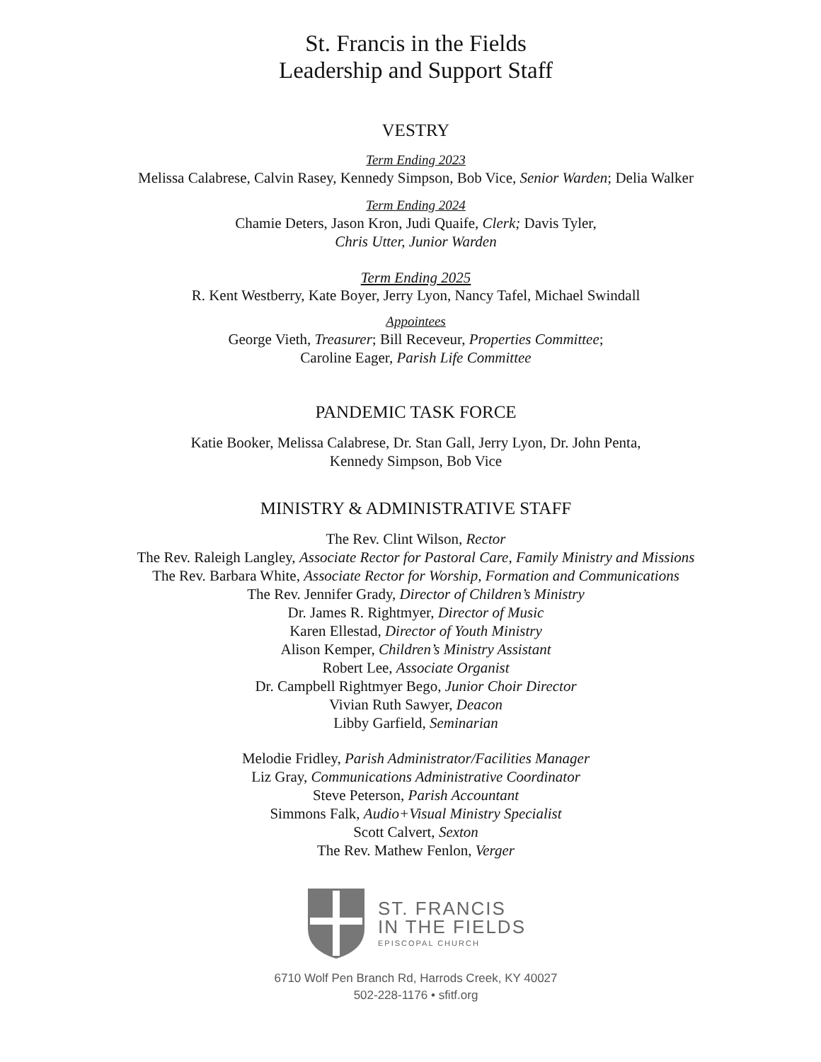St. Francis in the Fields
Leadership and Support Staff
VESTRY
Term Ending 2023
Melissa Calabrese, Calvin Rasey, Kennedy Simpson, Bob Vice, Senior Warden; Delia Walker
Term Ending 2024
Chamie Deters, Jason Kron, Judi Quaife, Clerk; Davis Tyler,
Chris Utter, Junior Warden
Term Ending 2025
R. Kent Westberry, Kate Boyer, Jerry Lyon, Nancy Tafel, Michael Swindall
Appointees
George Vieth, Treasurer; Bill Receveur, Properties Committee;
Caroline Eager, Parish Life Committee
PANDEMIC TASK FORCE
Katie Booker, Melissa Calabrese, Dr. Stan Gall, Jerry Lyon, Dr. John Penta,
Kennedy Simpson, Bob Vice
MINISTRY & ADMINISTRATIVE STAFF
The Rev. Clint Wilson, Rector
The Rev. Raleigh Langley, Associate Rector for Pastoral Care, Family Ministry and Missions
The Rev. Barbara White, Associate Rector for Worship, Formation and Communications
The Rev. Jennifer Grady, Director of Children’s Ministry
Dr. James R. Rightmyer, Director of Music
Karen Ellestad, Director of Youth Ministry
Alison Kemper, Children’s Ministry Assistant
Robert Lee, Associate Organist
Dr. Campbell Rightmyer Bego, Junior Choir Director
Vivian Ruth Sawyer, Deacon
Libby Garfield, Seminarian
Melodie Fridley, Parish Administrator/Facilities Manager
Liz Gray, Communications Administrative Coordinator
Steve Peterson, Parish Accountant
Simmons Falk, Audio+Visual Ministry Specialist
Scott Calvert, Sexton
The Rev. Mathew Fenlon, Verger
ST. FRANCIS
IN THE FIELDS
EPISCOPAL CHURCH
6710 Wolf Pen Branch Rd, Harrods Creek, KY 40027
502-228-1176 • sfitf.org